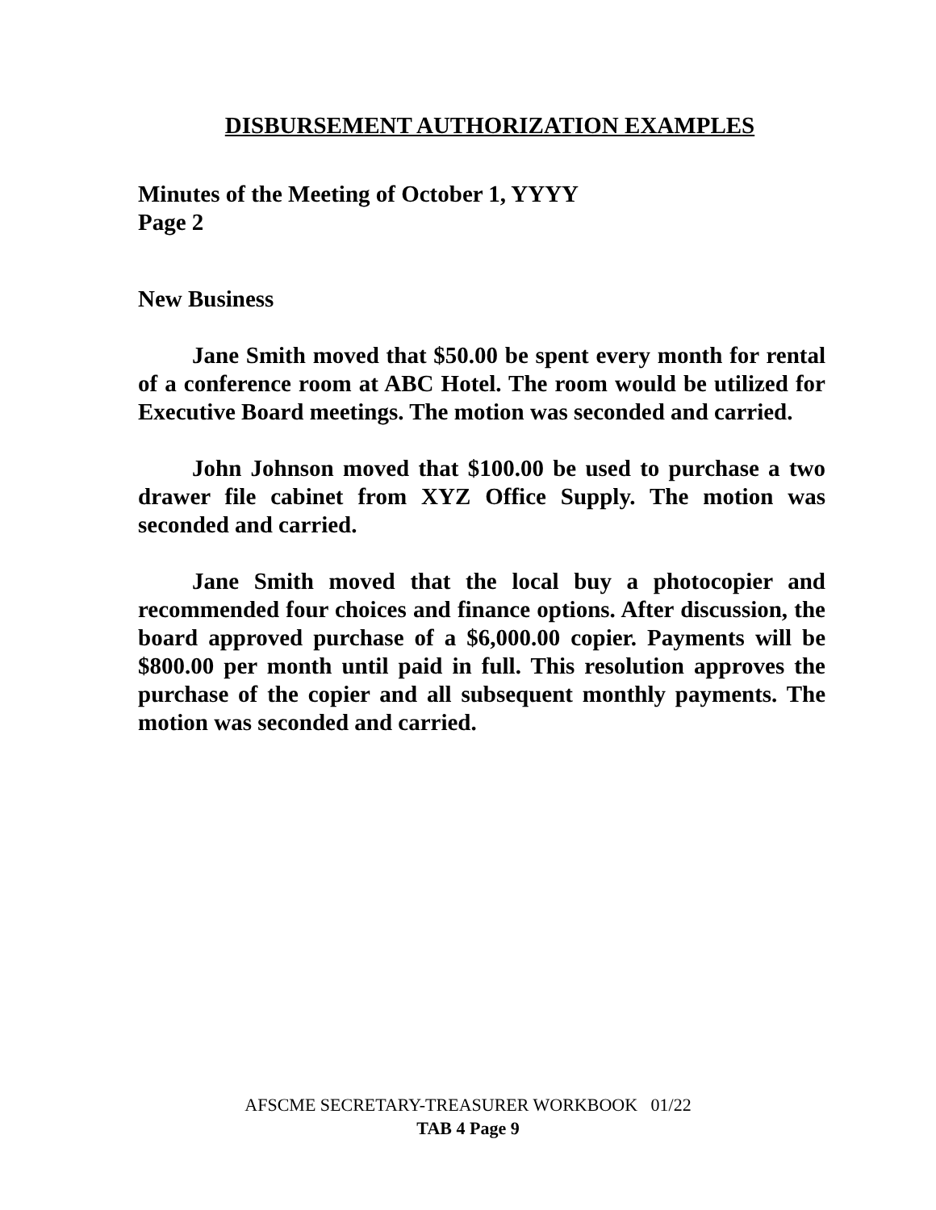DISBURSEMENT AUTHORIZATION EXAMPLES
Minutes of the Meeting of October 1, YYYY
Page 2
New Business
Jane Smith moved that $50.00 be spent every month for rental of a conference room at ABC Hotel. The room would be utilized for Executive Board meetings. The motion was seconded and carried.
John Johnson moved that $100.00 be used to purchase a two drawer file cabinet from XYZ Office Supply. The motion was seconded and carried.
Jane Smith moved that the local buy a photocopier and recommended four choices and finance options. After discussion, the board approved purchase of a $6,000.00 copier. Payments will be $800.00 per month until paid in full. This resolution approves the purchase of the copier and all subsequent monthly payments. The motion was seconded and carried.
AFSCME SECRETARY-TREASURER WORKBOOK 01/22
TAB 4 Page 9